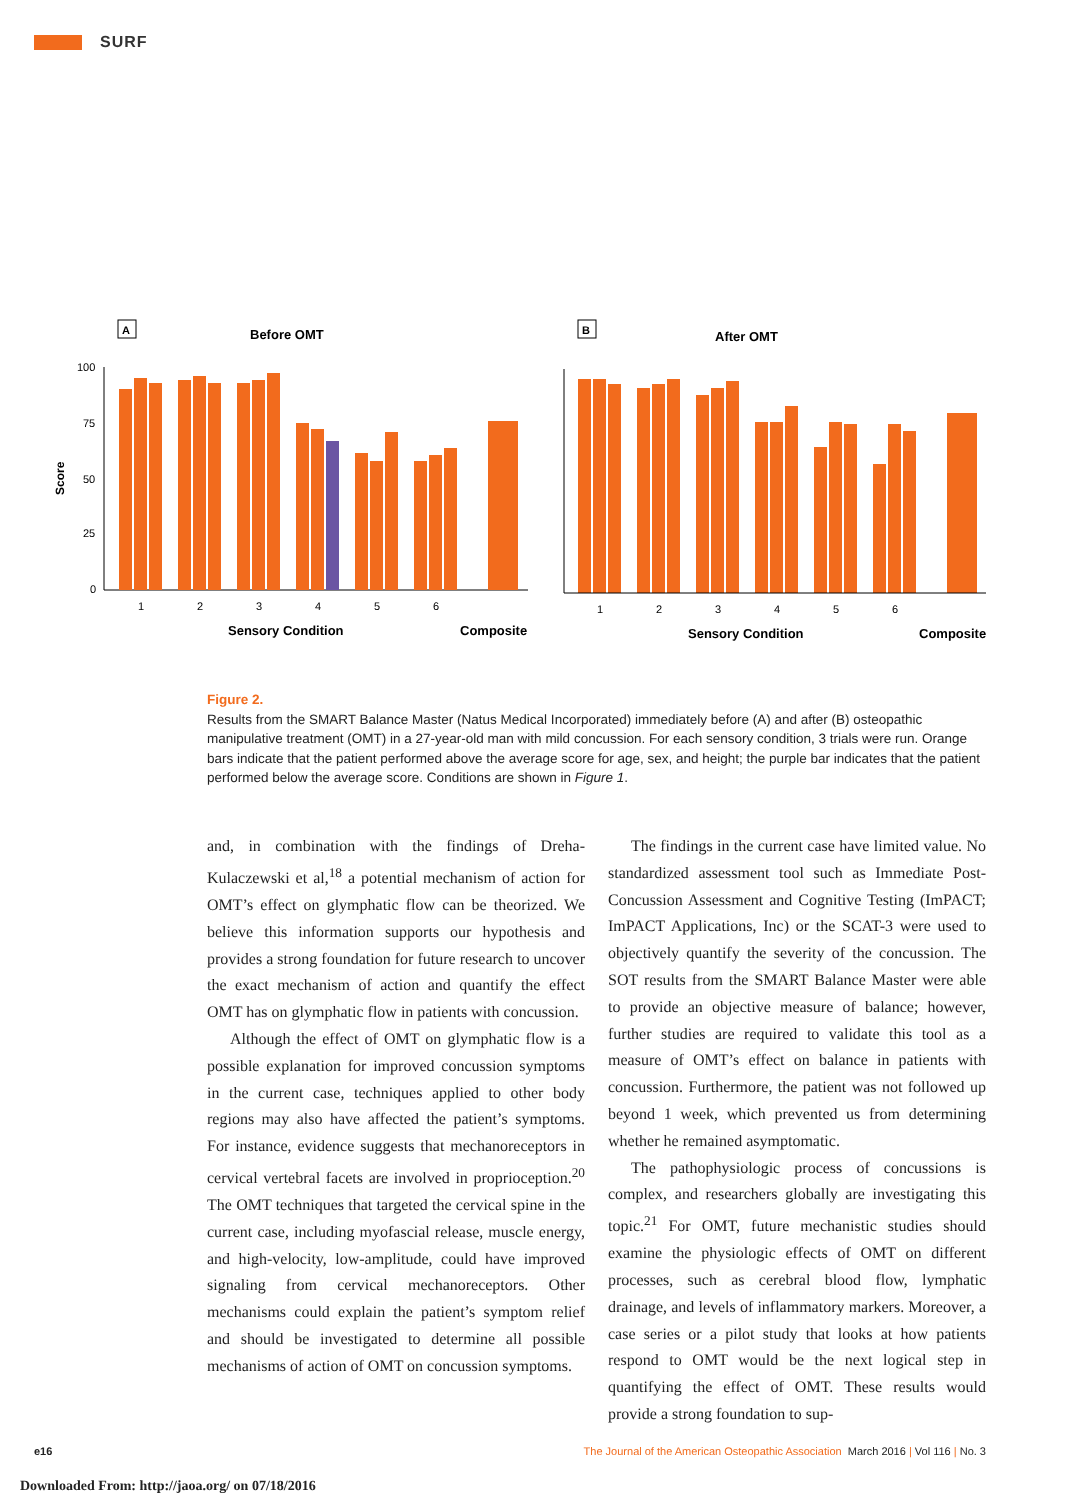SURF
A
Before OMT
B
After OMT
Score
100
75
50
25
0
1
2
3
4
5
6
1
2
3
4
5
6
Sensory Condition
Composite
Sensory Condition
Composite
Figure 2.
Results from the SMART Balance Master (Natus Medical Incorporated) immediately before (A) and after (B) osteopathic manipulative treatment (OMT) in a 27-year-old man with mild concussion. For each sensory condition, 3 trials were run. Orange bars indicate that the patient performed above the average score for age, sex, and height; the purple bar indicates that the patient performed below the average score. Conditions are shown in Figure 1.
and, in combination with the findings of Dreha-Kulaczewski et al,<sup>18</sup> a potential mechanism of action for OMT’s effect on glymphatic flow can be theorized. We believe this information supports our hypothesis and provides a strong foundation for future research to uncover the exact mechanism of action and quantify the effect OMT has on glymphatic flow in patients with concussion.
Although the effect of OMT on glymphatic flow is a possible explanation for improved concussion symptoms in the current case, techniques applied to other body regions may also have affected the patient’s symptoms. For instance, evidence suggests that mechanoreceptors in cervical vertebral facets are involved in proprioception.<sup>20</sup> The OMT techniques that targeted the cervical spine in the current case, including myofascial release, muscle energy, and high-velocity, low-amplitude, could have improved signaling from cervical mechanoreceptors. Other mechanisms could explain the patient’s symptom relief and should be investigated to determine all possible mechanisms of action of OMT on concussion symptoms.
The findings in the current case have limited value. No standardized assessment tool such as Immediate Post-Concussion Assessment and Cognitive Testing (ImPACT; ImPACT Applications, Inc) or the SCAT-3 were used to objectively quantify the severity of the concussion. The SOT results from the SMART Balance Master were able to provide an objective measure of balance; however, further studies are required to validate this tool as a measure of OMT’s effect on balance in patients with concussion. Furthermore, the patient was not followed up beyond 1 week, which prevented us from determining whether he remained asymptomatic.
The pathophysiologic process of concussions is complex, and researchers globally are investigating this topic.<sup>21</sup> For OMT, future mechanistic studies should examine the physiologic effects of OMT on different processes, such as cerebral blood flow, lymphatic drainage, and levels of inflammatory markers. Moreover, a case series or a pilot study that looks at how patients respond to OMT would be the next logical step in quantifying the effect of OMT. These results would provide a strong foundation to sup-
e16 The Journal of the American Osteopathic Association March 2016 | Vol 116 | No. 3
Downloaded From: http://jaoa.org/ on 07/18/2016